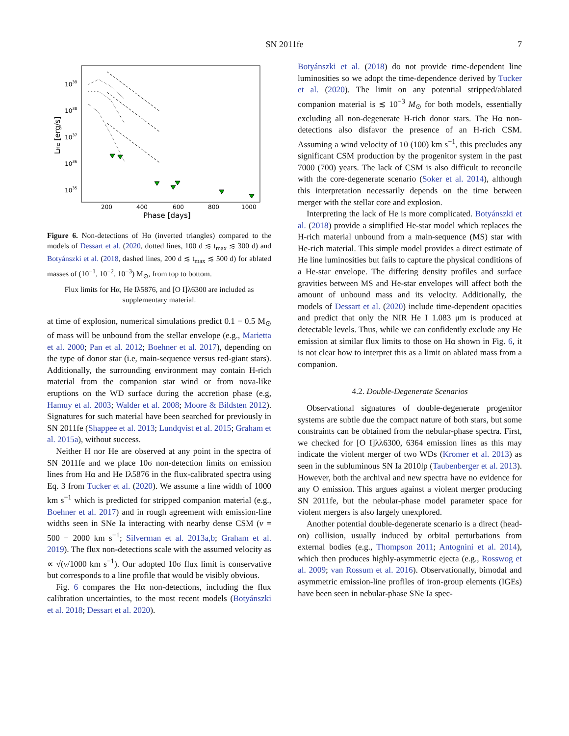SN 2011fe
7
1039
1038
1037
1036
1035
200
400
600
800
1000
Phase [days]
LHα [erg/s]
Figure 6. Non-detections of Hα (inverted triangles) compared to the models of Dessart et al. (2020, dotted lines, 100 d ≲ t<sub>max</sub> ≲ 300 d) and Botyánszki et al. (2018, dashed lines, 200 d ≲ t<sub>max</sub> ≲ 500 d) for ablated masses of (10<sup>−1</sup>, 10<sup>−2</sup>, 10<sup>−3</sup>) M<sub>⊙</sub>, from top to bottom.
Flux limits for Hα, He Iλ5876, and [O I]λ6300 are included as supplementary material.
at time of explosion, numerical simulations predict 0.1 − 0.5 M<sub>⊙</sub> of mass will be unbound from the stellar envelope (e.g., Marietta et al. 2000; Pan et al. 2012; Boehner et al. 2017), depending on the type of donor star (i.e, main-sequence versus red-giant stars). Additionally, the surrounding environment may contain H-rich material from the companion star wind or from nova-like eruptions on the WD surface during the accretion phase (e.g, Hamuy et al. 2003; Walder et al. 2008; Moore & Bildsten 2012). Signatures for such material have been searched for previously in SN 2011fe (Shappee et al. 2013; Lundqvist et al. 2015; Graham et al. 2015a), without success.
Neither H nor He are observed at any point in the spectra of SN 2011fe and we place 10σ non-detection limits on emission lines from Hα and He Iλ5876 in the flux-calibrated spectra using Eq. 3 from Tucker et al. (2020). We assume a line width of 1000 km s<sup>−1</sup> which is predicted for stripped companion material (e.g., Boehner et al. 2017) and in rough agreement with emission-line widths seen in SNe Ia interacting with nearby dense CSM (v = 500 − 2000 km s<sup>−1</sup>; Silverman et al. 2013a,b; Graham et al. 2019). The flux non-detections scale with the assumed velocity as ∝ √(v/1000 km s<sup>−1</sup>). Our adopted 10σ flux limit is conservative but corresponds to a line profile that would be visibly obvious.
Fig. 6 compares the Hα non-detections, including the flux calibration uncertainties, to the most recent models (Botyánszki et al. 2018; Dessart et al. 2020).
Botyánszki et al. (2018) do not provide time-dependent line luminosities so we adopt the time-dependence derived by Tucker et al. (2020). The limit on any potential stripped/ablated companion material is ≲ 10<sup>−3</sup> M<sub>⊙</sub> for both models, essentially excluding all non-degenerate H-rich donor stars. The Hα non-detections also disfavor the presence of an H-rich CSM. Assuming a wind velocity of 10 (100) km s<sup>−1</sup>, this precludes any significant CSM production by the progenitor system in the past 7000 (700) years. The lack of CSM is also difficult to reconcile with the core-degenerate scenario (Soker et al. 2014), although this interpretation necessarily depends on the time between merger with the stellar core and explosion.
Interpreting the lack of He is more complicated. Botyánszki et al. (2018) provide a simplified He-star model which replaces the H-rich material unbound from a main-sequence (MS) star with He-rich material. This simple model provides a direct estimate of He line luminosities but fails to capture the physical conditions of a He-star envelope. The differing density profiles and surface gravities between MS and He-star envelopes will affect both the amount of unbound mass and its velocity. Additionally, the models of Dessart et al. (2020) include time-dependent opacities and predict that only the NIR He I 1.083 μm is produced at detectable levels. Thus, while we can confidently exclude any He emission at similar flux limits to those on Hα shown in Fig. 6, it is not clear how to interpret this as a limit on ablated mass from a companion.
4.2. Double-Degenerate Scenarios
Observational signatures of double-degenerate progenitor systems are subtle due the compact nature of both stars, but some constraints can be obtained from the nebular-phase spectra. First, we checked for [O I]λλ6300, 6364 emission lines as this may indicate the violent merger of two WDs (Kromer et al. 2013) as seen in the subluminous SN Ia 2010lp (Taubenberger et al. 2013). However, both the archival and new spectra have no evidence for any O emission. This argues against a violent merger producing SN 2011fe, but the nebular-phase model parameter space for violent mergers is also largely unexplored.
Another potential double-degenerate scenario is a direct (head-on) collision, usually induced by orbital perturbations from external bodies (e.g., Thompson 2011; Antognini et al. 2014), which then produces highly-asymmetric ejecta (e.g., Rosswog et al. 2009; van Rossum et al. 2016). Observationally, bimodal and asymmetric emission-line profiles of iron-group elements (IGEs) have been seen in nebular-phase SNe Ia spec-